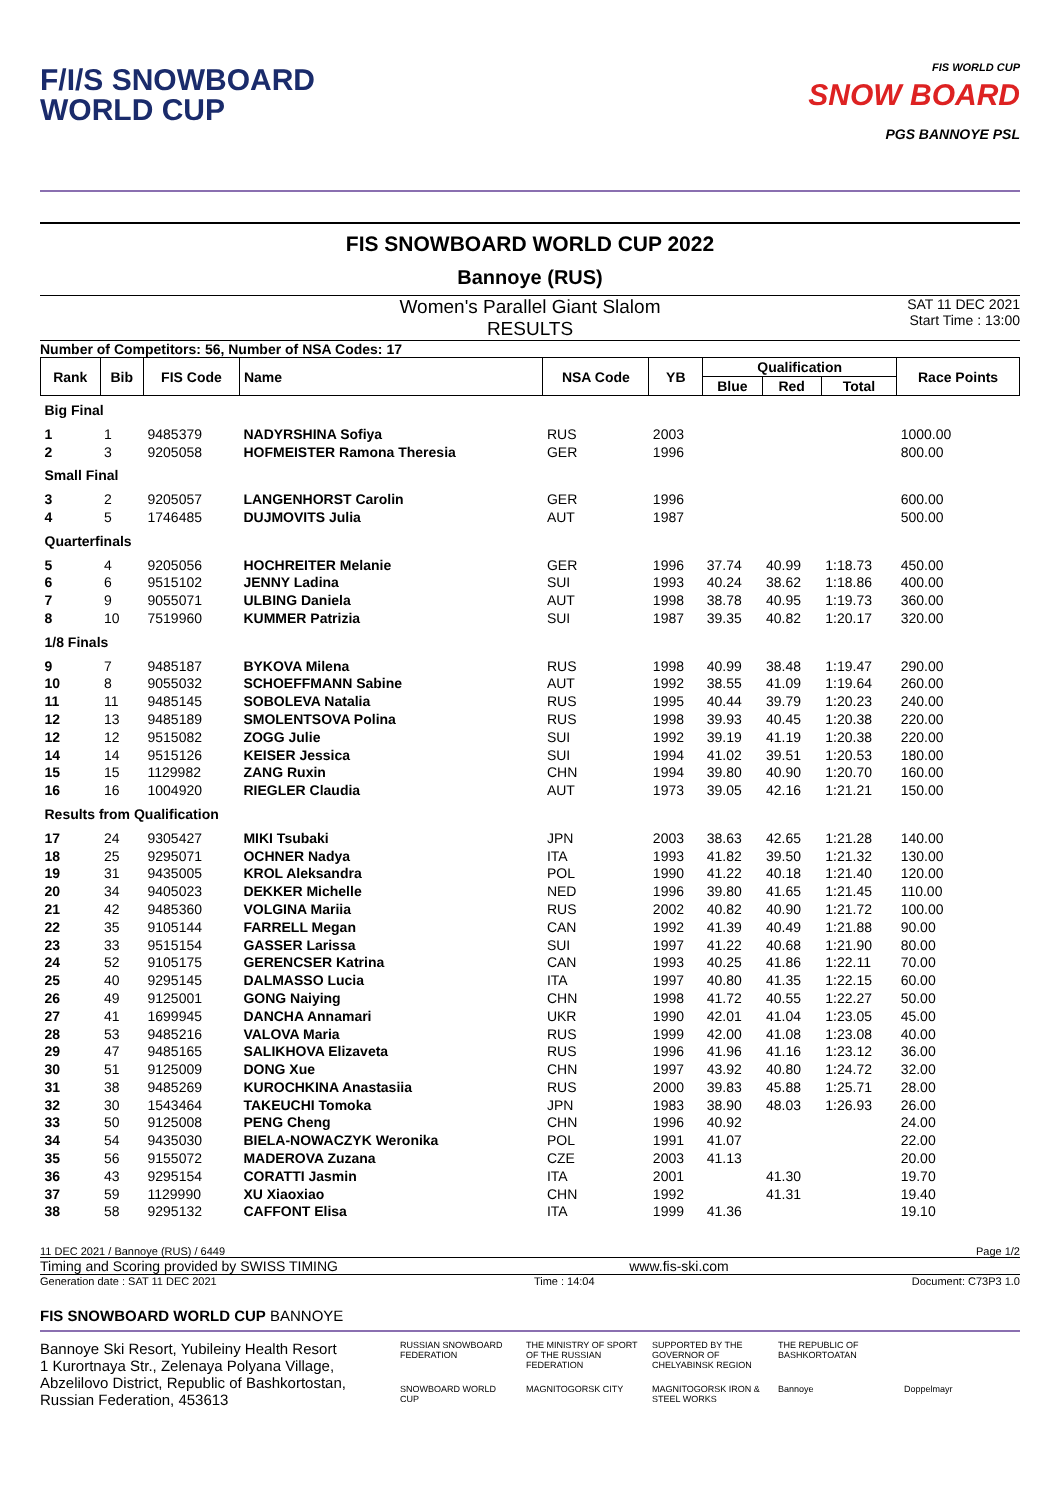F/I/S SNOWBOARD
WORLD CUP
FIS WORLD CUP
SNOW BOARD
PGS BANNOYE PSL
FIS SNOWBOARD WORLD CUP 2022
Bannoye (RUS)
Women's Parallel Giant Slalom
RESULTS
SAT 11 DEC 2021
Start Time : 13:00
Number of Competitors: 56, Number of NSA Codes: 17
| Rank | Bib | FIS Code | Name | NSA Code | YB | Qualification | | | Race Points |
| --- | --- | --- | --- | --- | --- | --- | --- | --- | --- |
| | | | | | | Blue | Red | Total | |
| Big Final | | | | | | | | | |
| 1 | 1 | 9485379 | NADYRSHINA Sofiya | RUS | 2003 | | | | 1000.00 |
| 2 | 3 | 9205058 | HOFMEISTER Ramona Theresia | GER | 1996 | | | | 800.00 |
| Small Final | | | | | | | | | |
| 3 | 2 | 9205057 | LANGENHORST Carolin | GER | 1996 | | | | 600.00 |
| 4 | 5 | 1746485 | DUJMOVITS Julia | AUT | 1987 | | | | 500.00 |
| Quarterfinals | | | | | | | | | |
| 5 | 4 | 9205056 | HOCHREITER Melanie | GER | 1996 | 37.74 | 40.99 | 1:18.73 | 450.00 |
| 6 | 6 | 9515102 | JENNY Ladina | SUI | 1993 | 40.24 | 38.62 | 1:18.86 | 400.00 |
| 7 | 9 | 9055071 | ULBING Daniela | AUT | 1998 | 38.78 | 40.95 | 1:19.73 | 360.00 |
| 8 | 10 | 7519960 | KUMMER Patrizia | SUI | 1987 | 39.35 | 40.82 | 1:20.17 | 320.00 |
| 1/8 Finals | | | | | | | | | |
| 9 | 7 | 9485187 | BYKOVA Milena | RUS | 1998 | 40.99 | 38.48 | 1:19.47 | 290.00 |
| 10 | 8 | 9055032 | SCHOEFFMANN Sabine | AUT | 1992 | 38.55 | 41.09 | 1:19.64 | 260.00 |
| 11 | 11 | 9485145 | SOBOLEVA Natalia | RUS | 1995 | 40.44 | 39.79 | 1:20.23 | 240.00 |
| 12 | 13 | 9485189 | SMOLENTSOVA Polina | RUS | 1998 | 39.93 | 40.45 | 1:20.38 | 220.00 |
| 12 | 12 | 9515082 | ZOGG Julie | SUI | 1992 | 39.19 | 41.19 | 1:20.38 | 220.00 |
| 14 | 14 | 9515126 | KEISER Jessica | SUI | 1994 | 41.02 | 39.51 | 1:20.53 | 180.00 |
| 15 | 15 | 1129982 | ZANG Ruxin | CHN | 1994 | 39.80 | 40.90 | 1:20.70 | 160.00 |
| 16 | 16 | 1004920 | RIEGLER Claudia | AUT | 1973 | 39.05 | 42.16 | 1:21.21 | 150.00 |
| Results from Qualification | | | | | | | | | |
| 17 | 24 | 9305427 | MIKI Tsubaki | JPN | 2003 | 38.63 | 42.65 | 1:21.28 | 140.00 |
| 18 | 25 | 9295071 | OCHNER Nadya | ITA | 1993 | 41.82 | 39.50 | 1:21.32 | 130.00 |
| 19 | 31 | 9435005 | KROL Aleksandra | POL | 1990 | 41.22 | 40.18 | 1:21.40 | 120.00 |
| 20 | 34 | 9405023 | DEKKER Michelle | NED | 1996 | 39.80 | 41.65 | 1:21.45 | 110.00 |
| 21 | 42 | 9485360 | VOLGINA Mariia | RUS | 2002 | 40.82 | 40.90 | 1:21.72 | 100.00 |
| 22 | 35 | 9105144 | FARRELL Megan | CAN | 1992 | 41.39 | 40.49 | 1:21.88 | 90.00 |
| 23 | 33 | 9515154 | GASSER Larissa | SUI | 1997 | 41.22 | 40.68 | 1:21.90 | 80.00 |
| 24 | 52 | 9105175 | GERENCSER Katrina | CAN | 1993 | 40.25 | 41.86 | 1:22.11 | 70.00 |
| 25 | 40 | 9295145 | DALMASSO Lucia | ITA | 1997 | 40.80 | 41.35 | 1:22.15 | 60.00 |
| 26 | 49 | 9125001 | GONG Naiying | CHN | 1998 | 41.72 | 40.55 | 1:22.27 | 50.00 |
| 27 | 41 | 1699945 | DANCHA Annamari | UKR | 1990 | 42.01 | 41.04 | 1:23.05 | 45.00 |
| 28 | 53 | 9485216 | VALOVA Maria | RUS | 1999 | 42.00 | 41.08 | 1:23.08 | 40.00 |
| 29 | 47 | 9485165 | SALIKHOVA Elizaveta | RUS | 1996 | 41.96 | 41.16 | 1:23.12 | 36.00 |
| 30 | 51 | 9125009 | DONG Xue | CHN | 1997 | 43.92 | 40.80 | 1:24.72 | 32.00 |
| 31 | 38 | 9485269 | KUROCHKINA Anastasiia | RUS | 2000 | 39.83 | 45.88 | 1:25.71 | 28.00 |
| 32 | 30 | 1543464 | TAKEUCHI Tomoka | JPN | 1983 | 38.90 | 48.03 | 1:26.93 | 26.00 |
| 33 | 50 | 9125008 | PENG Cheng | CHN | 1996 | 40.92 | | | 24.00 |
| 34 | 54 | 9435030 | BIELA-NOWACZYK Weronika | POL | 1991 | 41.07 | | | 22.00 |
| 35 | 56 | 9155072 | MADEROVA Zuzana | CZE | 2003 | 41.13 | | | 20.00 |
| 36 | 43 | 9295154 | CORATTI Jasmin | ITA | 2001 | | 41.30 | | 19.70 |
| 37 | 59 | 1129990 | XU Xiaoxiao | CHN | 1992 | | 41.31 | | 19.40 |
| 38 | 58 | 9295132 | CAFFONT Elisa | ITA | 1999 | 41.36 | | | 19.10 |
11 DEC 2021 / Bannoye (RUS) / 6449 Page 1/2
Timing and Scoring provided by SWISS TIMING www.fis-ski.com
Generation date : SAT 11 DEC 2021 Time : 14:04 Document: C73P3 1.0
FIS SNOWBOARD WORLD CUP BANNOYE
Bannoye Ski Resort, Yubileiny Health Resort
1 Kurortnaya Str., Zelenaya Polyana Village,
Abzelilovo District, Republic of Bashkortostan,
Russian Federation, 453613
RUSSIAN SNOWBOARD FEDERATION THE MINISTRY OF SPORT OF THE RUSSIAN FEDERATION SUPPORTED BY THE GOVERNOR OF CHELYABINSK REGION THE REPUBLIC OF BASHKORTOATAN SNOWBOARD WORLD CUP MAGNITOGORSK CITY MAGNITOGORSK IRON & STEEL WORKS Bannoye Doppelmayr